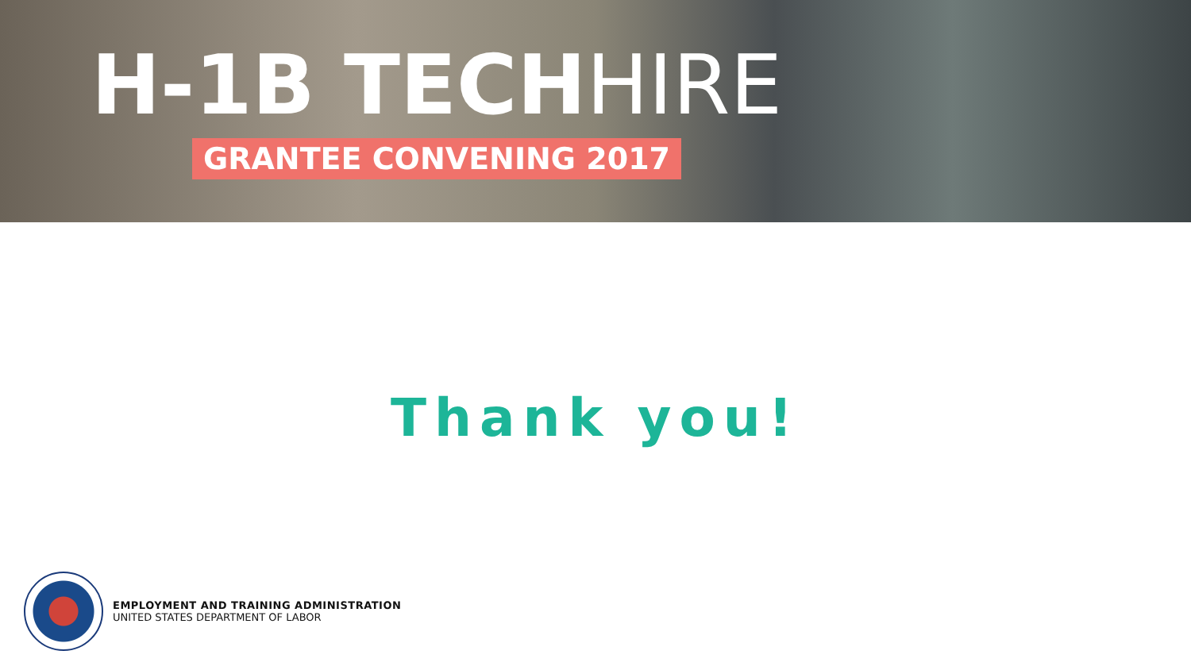H-1B TECH HIRE
GRANTEE CONVENING 2017
Thank you!
EMPLOYMENT AND TRAINING ADMINISTRATION
UNITED STATES DEPARTMENT OF LABOR